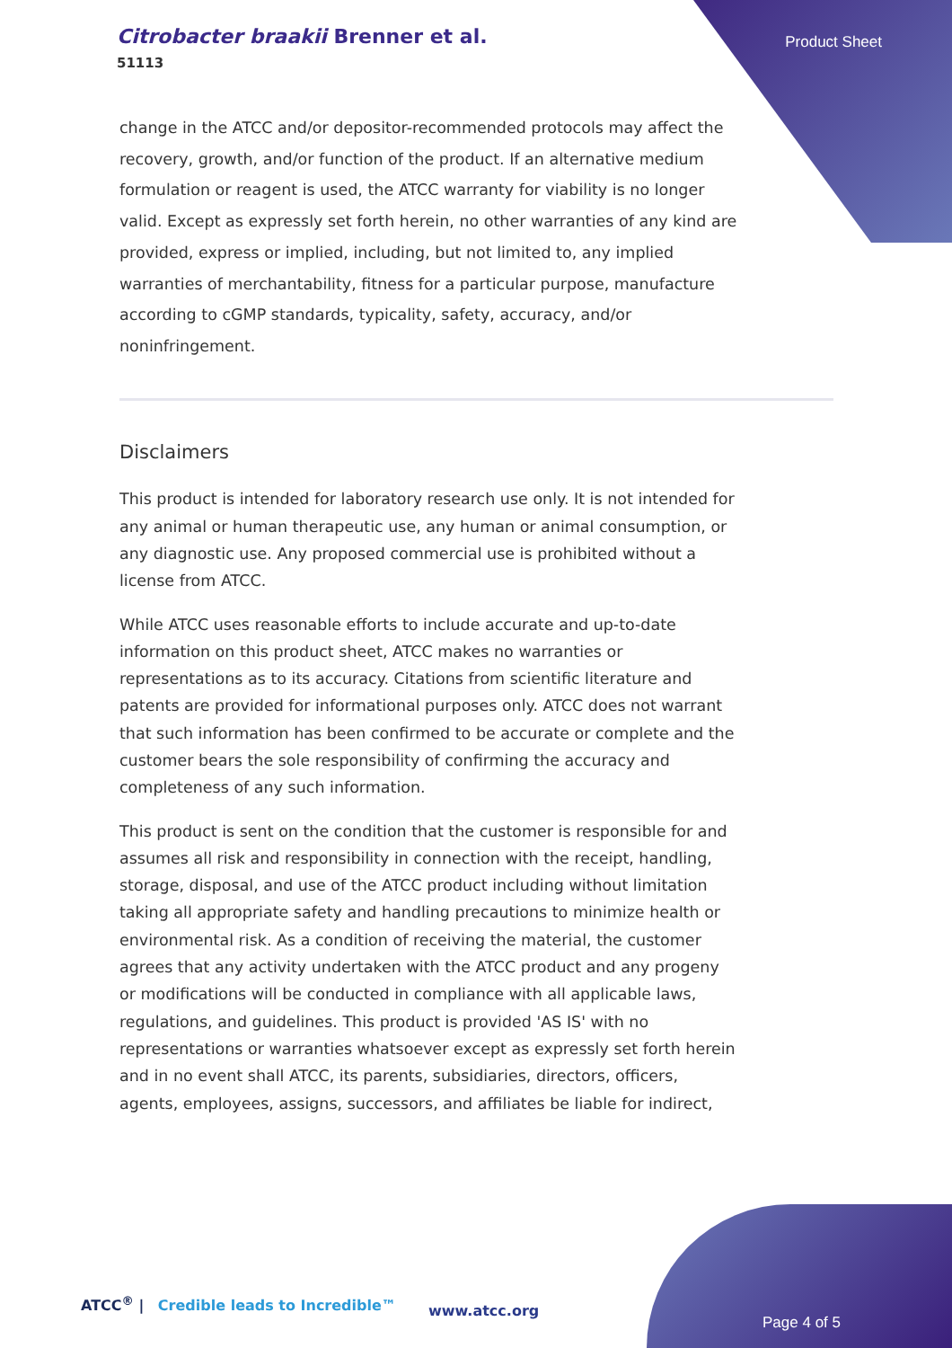Citrobacter braakii Brenner et al.
51113
Product Sheet
change in the ATCC and/or depositor-recommended protocols may affect the recovery, growth, and/or function of the product. If an alternative medium formulation or reagent is used, the ATCC warranty for viability is no longer valid. Except as expressly set forth herein, no other warranties of any kind are provided, express or implied, including, but not limited to, any implied warranties of merchantability, fitness for a particular purpose, manufacture according to cGMP standards, typicality, safety, accuracy, and/or noninfringement.
Disclaimers
This product is intended for laboratory research use only. It is not intended for any animal or human therapeutic use, any human or animal consumption, or any diagnostic use. Any proposed commercial use is prohibited without a license from ATCC.
While ATCC uses reasonable efforts to include accurate and up-to-date information on this product sheet, ATCC makes no warranties or representations as to its accuracy. Citations from scientific literature and patents are provided for informational purposes only. ATCC does not warrant that such information has been confirmed to be accurate or complete and the customer bears the sole responsibility of confirming the accuracy and completeness of any such information.
This product is sent on the condition that the customer is responsible for and assumes all risk and responsibility in connection with the receipt, handling, storage, disposal, and use of the ATCC product including without limitation taking all appropriate safety and handling precautions to minimize health or environmental risk. As a condition of receiving the material, the customer agrees that any activity undertaken with the ATCC product and any progeny or modifications will be conducted in compliance with all applicable laws, regulations, and guidelines. This product is provided 'AS IS' with no representations or warranties whatsoever except as expressly set forth herein and in no event shall ATCC, its parents, subsidiaries, directors, officers, agents, employees, assigns, successors, and affiliates be liable for indirect,
ATCC<sup>®</sup> | Credible leads to Incredible™
www.atcc.org
Page 4 of 5